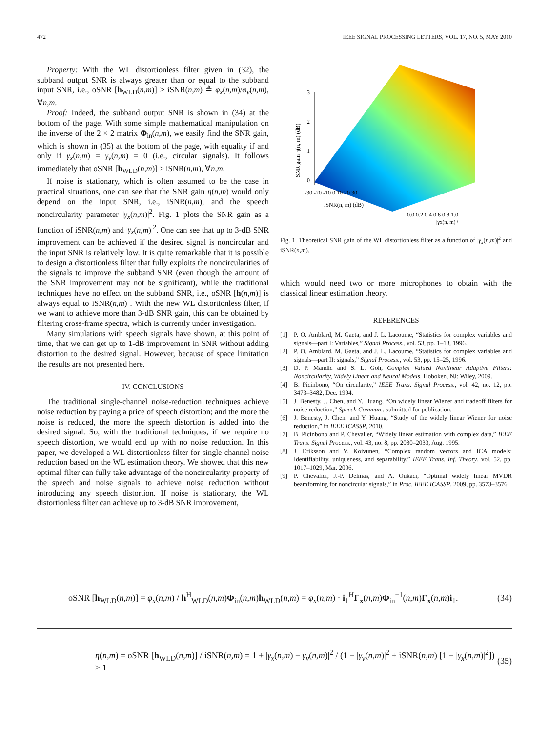472 IEEE SIGNAL PROCESSING LETTERS, VOL. 17, NO. 5, MAY 2010
Property: With the WL distortionless filter given in (32), the subband output SNR is always greater than or equal to the subband input SNR, i.e., oSNR [h<sub>WLD</sub>(n,m)] ≥ iSNR(n,m) ≜ φ<sub>x</sub>(n,m)/φ<sub>v</sub>(n,m), ∀n,m.
Proof: Indeed, the subband output SNR is shown in (34) at the bottom of the page. With some simple mathematical manipulation on the inverse of the 2 × 2 matrix Φ<sub>in</sub>(n,m), we easily find the SNR gain, which is shown in (35) at the bottom of the page, with equality if and only if γ<sub>x</sub>(n,m) = γ<sub>v</sub>(n,m) = 0 (i.e., circular signals). It follows immediately that oSNR [h<sub>WLD</sub>(n,m)] ≥ iSNR(n,m), ∀n,m.
If noise is stationary, which is often assumed to be the case in practical situations, one can see that the SNR gain η(n,m) would only depend on the input SNR, i.e., iSNR(n,m), and the speech noncircularity parameter |γ<sub>x</sub>(n,m)|<sup>2</sup>. Fig. 1 plots the SNR gain as a function of iSNR(n,m) and |γ<sub>x</sub>(n,m)|<sup>2</sup>. One can see that up to 3-dB SNR improvement can be achieved if the desired signal is noncircular and the input SNR is relatively low. It is quite remarkable that it is possible to design a distortionless filter that fully exploits the noncircularities of the signals to improve the subband SNR (even though the amount of the SNR improvement may not be significant), while the traditional techniques have no effect on the subband SNR, i.e., oSNR [h(n,m)] is always equal to iSNR(n,m) . With the new WL distortionless filter, if we want to achieve more than 3-dB SNR gain, this can be obtained by filtering cross-frame spectra, which is currently under investigation.
Many simulations with speech signals have shown, at this point of time, that we can get up to 1-dB improvement in SNR without adding distortion to the desired signal. However, because of space limitation the results are not presented here.
IV. CONCLUSIONS
The traditional single-channel noise-reduction techniques achieve noise reduction by paying a price of speech distortion; and the more the noise is reduced, the more the speech distortion is added into the desired signal. So, with the traditional techniques, if we require no speech distortion, we would end up with no noise reduction. In this paper, we developed a WL distortionless filter for single-channel noise reduction based on the WL estimation theory. We showed that this new optimal filter can fully take advantage of the noncircularity property of the speech and noise signals to achieve noise reduction without introducing any speech distortion. If noise is stationary, the WL distortionless filter can achieve up to 3-dB SNR improvement,
3
2
1
0
SNR gain η(n, m) (dB)
-30 -20 -10 0 10 20 30
iSNR(n, m) (dB)
0.0 0.2 0.4 0.6 0.8 1.0
|γx(n, m)|²
Fig. 1. Theoretical SNR gain of the WL distortionless filter as a function of |γ<sub>x</sub>(n,m)|<sup>2</sup> and iSNR(n,m).
which would need two or more microphones to obtain with the classical linear estimation theory.
REFERENCES
[1] P. O. Amblard, M. Gaeta, and J. L. Lacoume, “Statistics for complex variables and signals—part I: Variables,” Signal Process., vol. 53, pp. 1–13, 1996.
[2] P. O. Amblard, M. Gaeta, and J. L. Lacoume, “Statistics for complex variables and signals—part II: signals,” Signal Process., vol. 53, pp. 15–25, 1996.
[3] D. P. Mandic and S. L. Goh, Complex Valued Nonlinear Adaptive Filters: Noncircularity, Widely Linear and Neural Models. Hoboken, NJ: Wiley, 2009.
[4] B. Picinbono, “On circularity,” IEEE Trans. Signal Process., vol. 42, no. 12, pp. 3473–3482, Dec. 1994.
[5] J. Benesty, J. Chen, and Y. Huang, “On widely linear Wiener and tradeoff filters for noise reduction,” Speech Commun., submitted for publication.
[6] J. Benesty, J. Chen, and Y. Huang, “Study of the widely linear Wiener for noise reduction,” in IEEE ICASSP, 2010.
[7] B. Picinbono and P. Chevalier, “Widely linear estimation with complex data,” IEEE Trans. Signal Process., vol. 43, no. 8, pp. 2030–2033, Aug. 1995.
[8] J. Eriksson and V. Koivunen, “Complex random vectors and ICA models: Identifiability, uniqueness, and separability,” IEEE Trans. Inf. Theory, vol. 52, pp. 1017–1029, Mar. 2006.
[9] P. Chevalier, J.-P. Delmas, and A. Oukaci, “Optimal widely linear MVDR beamforming for noncircular signals,” in Proc. IEEE ICASSP, 2009, pp. 3573–3576.
oSNR [h<sub>WLD</sub>(n,m)] = φ<sub>x</sub>(n,m) / h<sup>H</sup><sub>WLD</sub>(n,m)Φ<sub>in</sub>(n,m)h<sub>WLD</sub>(n,m) = φ<sub>x</sub>(n,m) · i<sub>1</sub><sup>H</sup>Γ<sub>x</sub>(n,m)Φ<sub>in</sub><sup>−1</sup>(n,m)Γ<sub>x</sub>(n,m)i<sub>1</sub>. (34)
η(n,m) = oSNR [h<sub>WLD</sub>(n,m)] / iSNR(n,m) = 1 + |γ<sub>x</sub>(n,m) − γ<sub>v</sub>(n,m)|<sup>2</sup> / (1 − |γ<sub>v</sub>(n,m)|<sup>2</sup> + iSNR(n,m) [1 − |γ<sub>x</sub>(n,m)|<sup>2</sup>]) ≥ 1 (35)